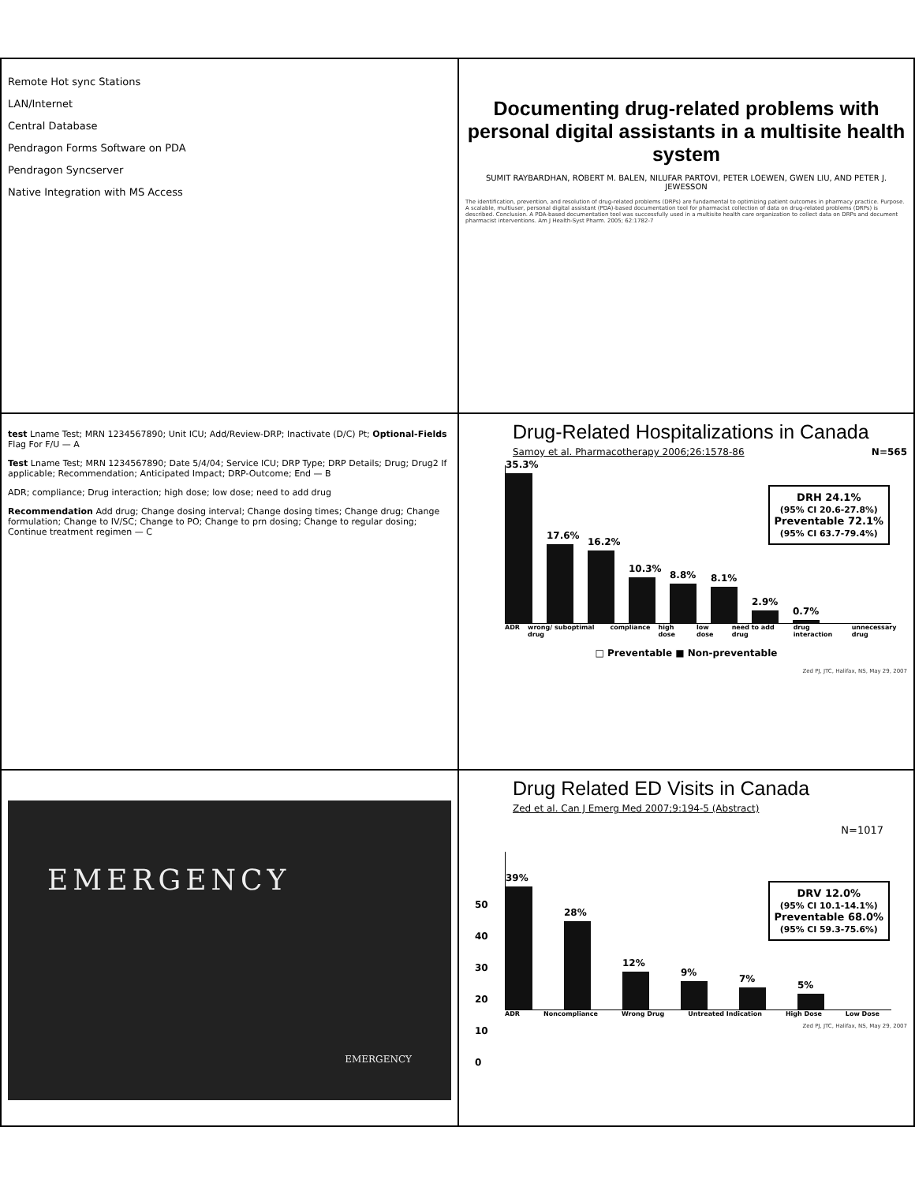Remote Hot sync Stations
LAN/Internet
Central Database
Pendragon Forms Software on PDA
Pendragon Syncserver
Native Integration with MS Access
Documenting drug-related problems with personal digital assistants in a multisite health system
SUMIT RAYBARDHAN, ROBERT M. BALEN, NILUFAR PARTOVI, PETER LOEWEN, GWEN LIU, AND PETER J. JEWESSON
The identification, prevention, and resolution of drug-related problems (DRPs) are fundamental to optimizing patient outcomes in pharmacy practice. Purpose. A scalable, multiuser, personal digital assistant (PDA)-based documentation tool for pharmacist collection of data on drug-related problems (DRPs) is described. Conclusion. A PDA-based documentation tool was successfully used in a multisite health care organization to collect data on DRPs and document pharmacist interventions. Am J Health-Syst Pharm. 2005; 62:1782-7
test Lname Test; MRN 1234567890; Unit ICU; Add/Review-DRP; Inactivate (D/C) Pt; Optional-Fields Flag For F/U — A
Test Lname Test; MRN 1234567890; Date 5/4/04; Service ICU; DRP Type; DRP Details; Drug; Drug2 If applicable; Recommendation; Anticipated Impact; DRP-Outcome; End — B
ADR; compliance; Drug interaction; high dose; low dose; need to add drug
Recommendation Add drug; Change dosing interval; Change dosing times; Change drug; Change formulation; Change to IV/SC; Change to PO; Change to prn dosing; Change to regular dosing; Continue treatment regimen — C
Drug-Related Hospitalizations in Canada
Samoy et al. Pharmacotherapy 2006;26:1578-86 N=565
DRH 24.1%
(95% CI 20.6-27.8%)
Preventable 72.1%
(95% CI 63.7-79.4%)
35.3%
17.6%
16.2%
10.3%
8.8%
8.1%
2.9%
0.7%
ADR wrong/ suboptimal drug compliance high dose low dose need to add drug drug interaction unnecessary drug
□ Preventable ■ Non-preventable
Zed PJ, JTC, Halifax, NS, May 29, 2007
EMERGENCY
EMERGENCY
Drug Related ED Visits in Canada
Zed et al. Can J Emerg Med 2007;9:194-5 (Abstract)
N=1017
DRV 12.0%
(95% CI 10.1-14.1%)
Preventable 68.0%
(95% CI 59.3-75.6%)
50
40
30
20
10
0
39%
28%
12%
9%
7%
5%
ADR Noncompliance Wrong Drug Untreated Indication High Dose Low Dose
Zed PJ, JTC, Halifax, NS, May 29, 2007